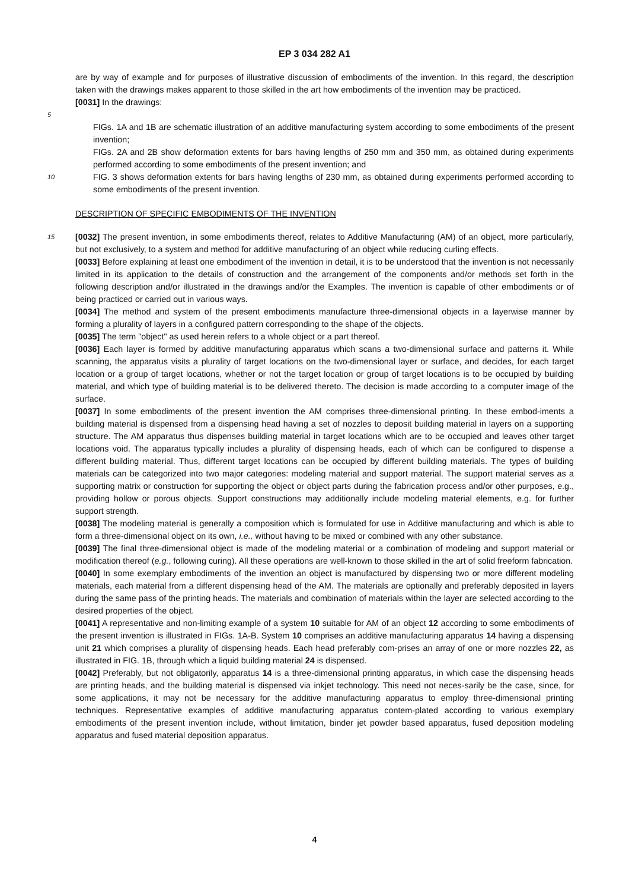EP 3 034 282 A1
are by way of example and for purposes of illustrative discussion of embodiments of the invention. In this regard, the description taken with the drawings makes apparent to those skilled in the art how embodiments of the invention may be practiced.
[0031] In the drawings:
5
FIGs. 1A and 1B are schematic illustration of an additive manufacturing system according to some embodiments of the present invention;
FIGs. 2A and 2B show deformation extents for bars having lengths of 250 mm and 350 mm, as obtained during experiments performed according to some embodiments of the present invention; and
10 FIG. 3 shows deformation extents for bars having lengths of 230 mm, as obtained during experiments performed according to some embodiments of the present invention.
DESCRIPTION OF SPECIFIC EMBODIMENTS OF THE INVENTION
15 [0032] The present invention, in some embodiments thereof, relates to Additive Manufacturing (AM) of an object, more particularly, but not exclusively, to a system and method for additive manufacturing of an object while reducing curling effects.
[0033] Before explaining at least one embodiment of the invention in detail, it is to be understood that the invention is not necessarily limited in its application to the details of construction and the arrangement of the components and/or methods set forth in the following description and/or illustrated in the drawings and/or the Examples. The invention is capable of other embodiments or of being practiced or carried out in various ways.
[0034] The method and system of the present embodiments manufacture three-dimensional objects in a layerwise manner by forming a plurality of layers in a configured pattern corresponding to the shape of the objects.
[0035] The term "object" as used herein refers to a whole object or a part thereof.
[0036] Each layer is formed by additive manufacturing apparatus which scans a two-dimensional surface and patterns it. While scanning, the apparatus visits a plurality of target locations on the two-dimensional layer or surface, and decides, for each target location or a group of target locations, whether or not the target location or group of target locations is to be occupied by building material, and which type of building material is to be delivered thereto. The decision is made according to a computer image of the surface.
[0037] In some embodiments of the present invention the AM comprises three-dimensional printing. In these embod-iments a building material is dispensed from a dispensing head having a set of nozzles to deposit building material in layers on a supporting structure. The AM apparatus thus dispenses building material in target locations which are to be occupied and leaves other target locations void. The apparatus typically includes a plurality of dispensing heads, each of which can be configured to dispense a different building material. Thus, different target locations can be occupied by different building materials. The types of building materials can be categorized into two major categories: modeling material and support material. The support material serves as a supporting matrix or construction for supporting the object or object parts during the fabrication process and/or other purposes, e.g., providing hollow or porous objects. Support constructions may additionally include modeling material elements, e.g. for further support strength.
[0038] The modeling material is generally a composition which is formulated for use in Additive manufacturing and which is able to form a three-dimensional object on its own, i.e., without having to be mixed or combined with any other substance.
[0039] The final three-dimensional object is made of the modeling material or a combination of modeling and support material or modification thereof (e.g., following curing). All these operations are well-known to those skilled in the art of solid freeform fabrication.
[0040] In some exemplary embodiments of the invention an object is manufactured by dispensing two or more different modeling materials, each material from a different dispensing head of the AM. The materials are optionally and preferably deposited in layers during the same pass of the printing heads. The materials and combination of materials within the layer are selected according to the desired properties of the object.
[0041] A representative and non-limiting example of a system 10 suitable for AM of an object 12 according to some embodiments of the present invention is illustrated in FIGs. 1A-B. System 10 comprises an additive manufacturing apparatus 14 having a dispensing unit 21 which comprises a plurality of dispensing heads. Each head preferably com-prises an array of one or more nozzles 22, as illustrated in FIG. 1B, through which a liquid building material 24 is dispensed.
[0042] Preferably, but not obligatorily, apparatus 14 is a three-dimensional printing apparatus, in which case the dispensing heads are printing heads, and the building material is dispensed via inkjet technology. This need not neces-sarily be the case, since, for some applications, it may not be necessary for the additive manufacturing apparatus to employ three-dimensional printing techniques. Representative examples of additive manufacturing apparatus contem-plated according to various exemplary embodiments of the present invention include, without limitation, binder jet powder based apparatus, fused deposition modeling apparatus and fused material deposition apparatus.
4